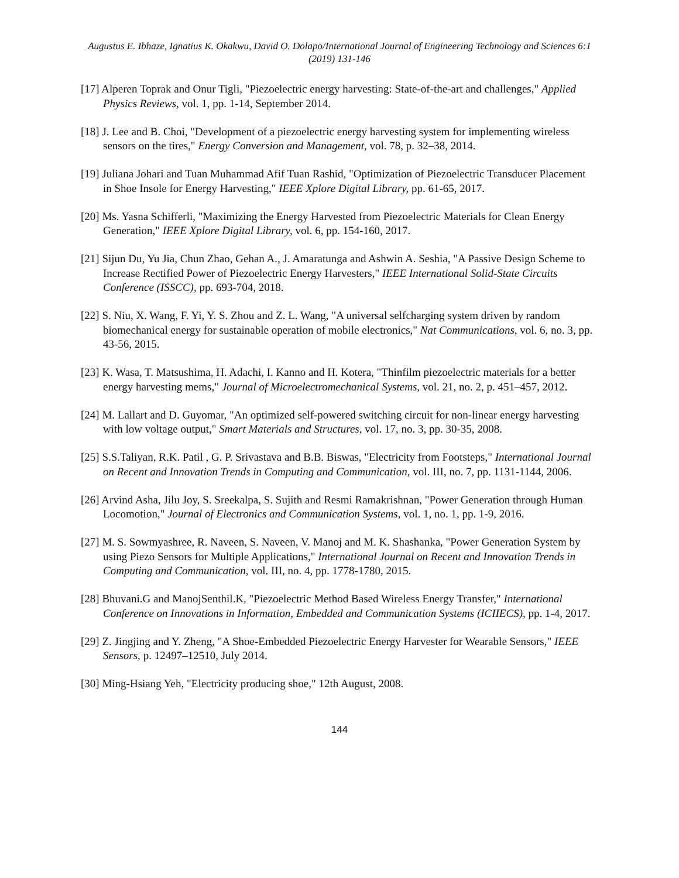Augustus E. Ibhaze, Ignatius K. Okakwu, David O. Dolapo/International Journal of Engineering Technology and Sciences 6:1 (2019) 131-146
[17] Alperen Toprak and Onur Tigli, "Piezoelectric energy harvesting: State-of-the-art and challenges," Applied Physics Reviews, vol. 1, pp. 1-14, September 2014.
[18] J. Lee and B. Choi, "Development of a piezoelectric energy harvesting system for implementing wireless sensors on the tires," Energy Conversion and Management, vol. 78, p. 32–38, 2014.
[19] Juliana Johari and Tuan Muhammad Afif Tuan Rashid, "Optimization of Piezoelectric Transducer Placement in Shoe Insole for Energy Harvesting," IEEE Xplore Digital Library, pp. 61-65, 2017.
[20] Ms. Yasna Schifferli, "Maximizing the Energy Harvested from Piezoelectric Materials for Clean Energy Generation," IEEE Xplore Digital Library, vol. 6, pp. 154-160, 2017.
[21] Sijun Du, Yu Jia, Chun Zhao, Gehan A., J. Amaratunga and Ashwin A. Seshia, "A Passive Design Scheme to Increase Rectified Power of Piezoelectric Energy Harvesters," IEEE International Solid-State Circuits Conference (ISSCC), pp. 693-704, 2018.
[22] S. Niu, X. Wang, F. Yi, Y. S. Zhou and Z. L. Wang, "A universal selfcharging system driven by random biomechanical energy for sustainable operation of mobile electronics," Nat Communications, vol. 6, no. 3, pp. 43-56, 2015.
[23] K. Wasa, T. Matsushima, H. Adachi, I. Kanno and H. Kotera, "Thinfilm piezoelectric materials for a better energy harvesting mems," Journal of Microelectromechanical Systems, vol. 21, no. 2, p. 451–457, 2012.
[24] M. Lallart and D. Guyomar, "An optimized self-powered switching circuit for non-linear energy harvesting with low voltage output," Smart Materials and Structures, vol. 17, no. 3, pp. 30-35, 2008.
[25] S.S.Taliyan, R.K. Patil , G. P. Srivastava and B.B. Biswas, "Electricity from Footsteps," International Journal on Recent and Innovation Trends in Computing and Communication, vol. III, no. 7, pp. 1131-1144, 2006.
[26] Arvind Asha, Jilu Joy, S. Sreekalpa, S. Sujith and Resmi Ramakrishnan, "Power Generation through Human Locomotion," Journal of Electronics and Communication Systems, vol. 1, no. 1, pp. 1-9, 2016.
[27] M. S. Sowmyashree, R. Naveen, S. Naveen, V. Manoj and M. K. Shashanka, "Power Generation System by using Piezo Sensors for Multiple Applications," International Journal on Recent and Innovation Trends in Computing and Communication, vol. III, no. 4, pp. 1778-1780, 2015.
[28] Bhuvani.G and ManojSenthil.K, "Piezoelectric Method Based Wireless Energy Transfer," International Conference on Innovations in Information, Embedded and Communication Systems (ICIIECS), pp. 1-4, 2017.
[29] Z. Jingjing and Y. Zheng, "A Shoe-Embedded Piezoelectric Energy Harvester for Wearable Sensors," IEEE Sensors, p. 12497–12510, July 2014.
[30] Ming-Hsiang Yeh, "Electricity producing shoe," 12th August, 2008.
144